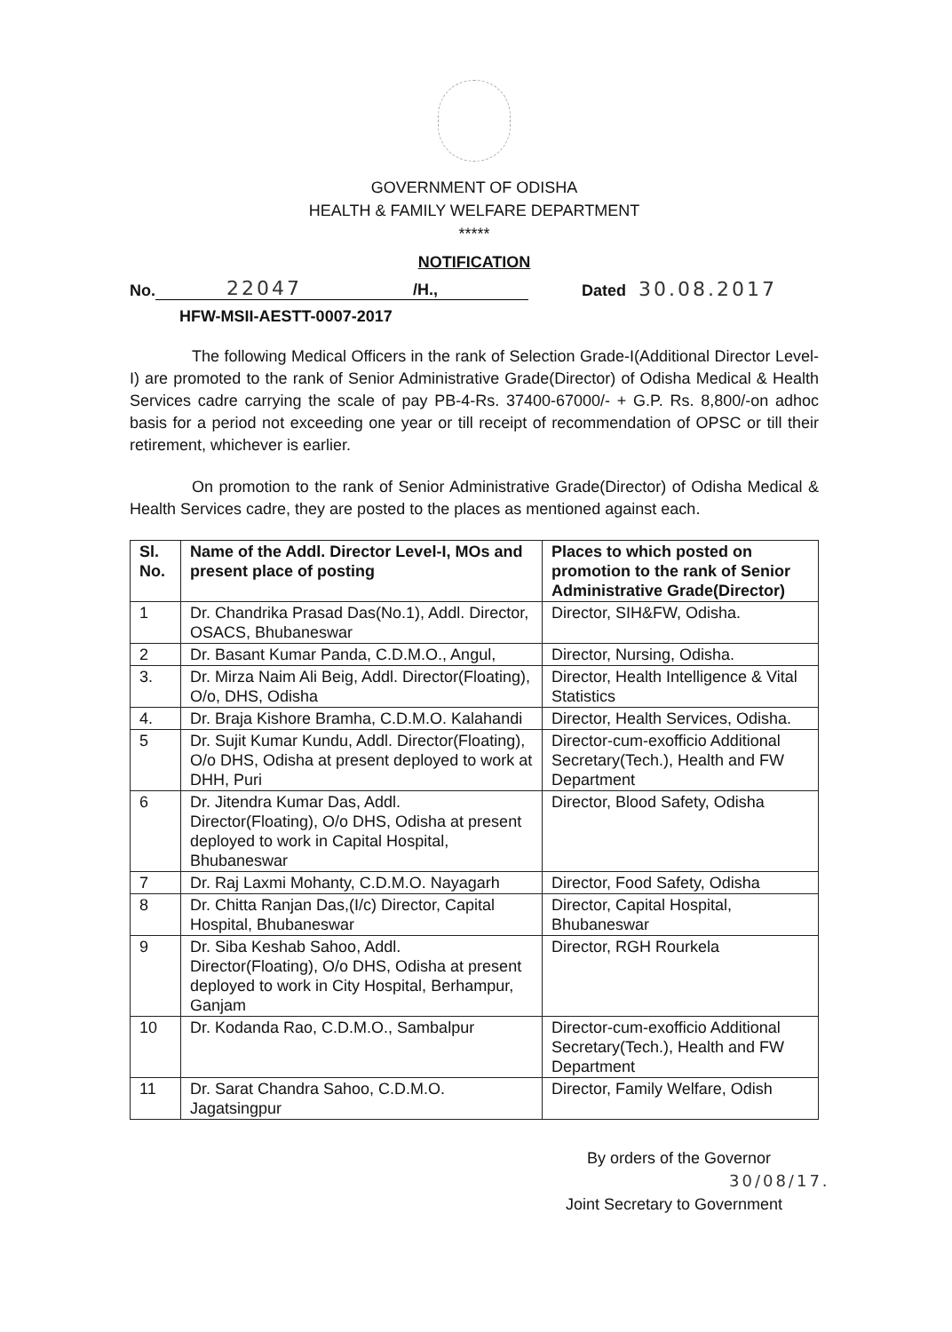GOVERNMENT OF ODISHA
HEALTH & FAMILY WELFARE DEPARTMENT
*****
NOTIFICATION
No. 22047 /H., Dated 30.08.2017
HFW-MSII-AESTT-0007-2017
The following Medical Officers in the rank of Selection Grade-I(Additional Director Level-I) are promoted to the rank of Senior Administrative Grade(Director) of Odisha Medical & Health Services cadre carrying the scale of pay PB-4-Rs. 37400-67000/- + G.P. Rs. 8,800/-on adhoc basis for a period not exceeding one year or till receipt of recommendation of OPSC or till their retirement, whichever is earlier.
On promotion to the rank of Senior Administrative Grade(Director) of Odisha Medical & Health Services cadre, they are posted to the places as mentioned against each.
| Sl. No. | Name of the Addl. Director Level-I, MOs and present place of posting | Places to which posted on promotion to the rank of Senior Administrative Grade(Director) |
| --- | --- | --- |
| 1 | Dr. Chandrika Prasad Das(No.1), Addl. Director, OSACS, Bhubaneswar | Director, SIH&FW, Odisha. |
| 2 | Dr. Basant Kumar Panda, C.D.M.O., Angul, | Director, Nursing, Odisha. |
| 3. | Dr. Mirza Naim Ali Beig, Addl. Director(Floating), O/o, DHS, Odisha | Director, Health Intelligence & Vital Statistics |
| 4. | Dr. Braja Kishore Bramha, C.D.M.O. Kalahandi | Director, Health Services, Odisha. |
| 5 | Dr. Sujit Kumar Kundu, Addl. Director(Floating), O/o DHS, Odisha at present deployed to work at DHH, Puri | Director-cum-exofficio Additional Secretary(Tech.), Health and FW Department |
| 6 | Dr. Jitendra Kumar Das, Addl. Director(Floating), O/o DHS, Odisha at present deployed to work in Capital Hospital, Bhubaneswar | Director, Blood Safety, Odisha |
| 7 | Dr. Raj Laxmi Mohanty, C.D.M.O. Nayagarh | Director, Food Safety, Odisha |
| 8 | Dr. Chitta Ranjan Das,(I/c) Director, Capital Hospital, Bhubaneswar | Director, Capital Hospital, Bhubaneswar |
| 9 | Dr. Siba Keshab Sahoo, Addl. Director(Floating), O/o DHS, Odisha at present deployed to work in City Hospital, Berhampur, Ganjam | Director, RGH Rourkela |
| 10 | Dr. Kodanda Rao, C.D.M.O., Sambalpur | Director-cum-exofficio Additional Secretary(Tech.), Health and FW Department |
| 11 | Dr. Sarat Chandra Sahoo, C.D.M.O. Jagatsingpur | Director, Family Welfare, Odish |
By orders of the Governor
30/08/17.
Joint Secretary to Government